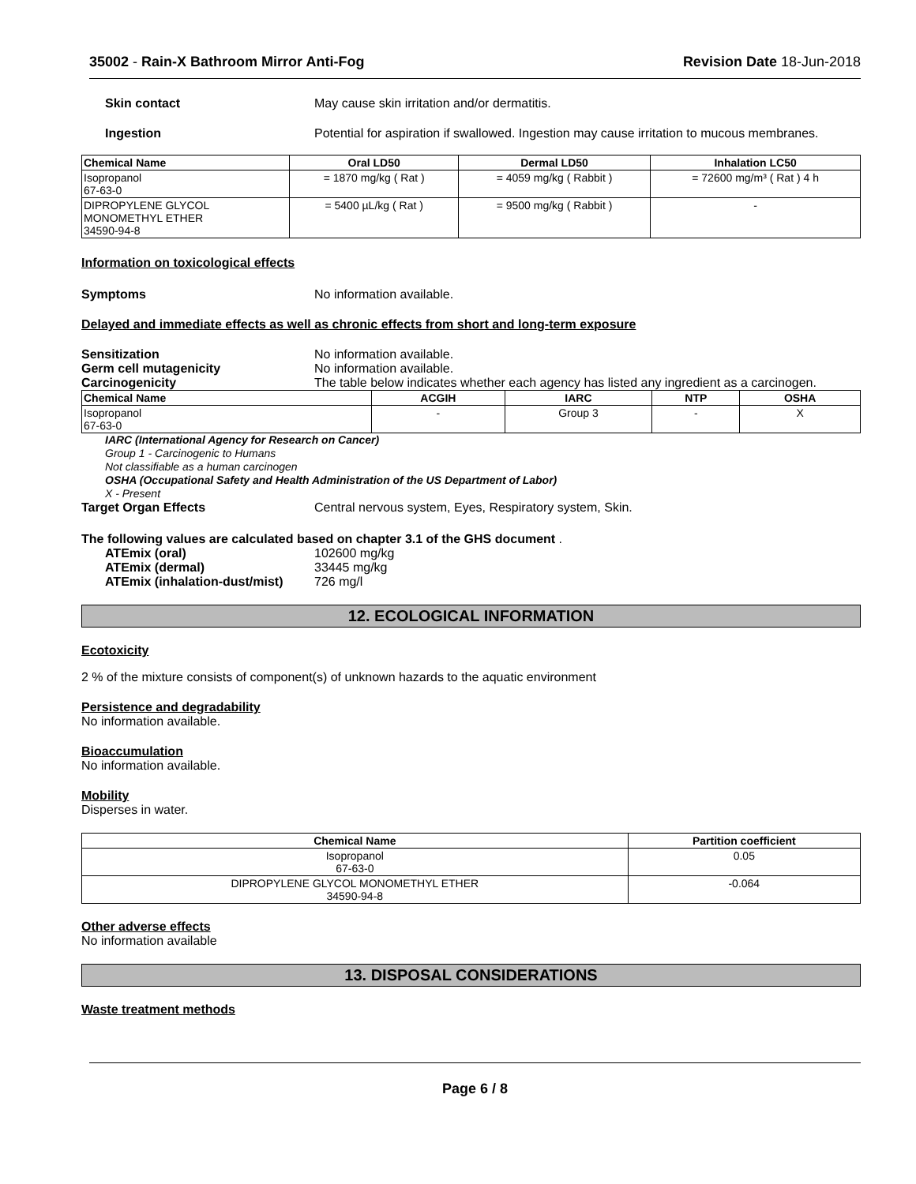35002 - Rain-X Bathroom Mirror Anti-Fog
Revision Date 18-Jun-2018
Skin contact May cause skin irritation and/or dermatitis.
Ingestion Potential for aspiration if swallowed. Ingestion may cause irritation to mucous membranes.
| Chemical Name | Oral LD50 | Dermal LD50 | Inhalation LC50 |
| --- | --- | --- | --- |
| Isopropanol 67-63-0 | = 1870 mg/kg ( Rat ) | = 4059 mg/kg ( Rabbit ) | = 72600 mg/m³ ( Rat ) 4 h |
| DIPROPYLENE GLYCOL MONOMETHYL ETHER 34590-94-8 | = 5400 µL/kg ( Rat ) | = 9500 mg/kg ( Rabbit ) | - |
Information on toxicological effects
Symptoms No information available.
Delayed and immediate effects as well as chronic effects from short and long-term exposure
Sensitization No information available.
Germ cell mutagenicity No information available.
Carcinogenicity The table below indicates whether each agency has listed any ingredient as a carcinogen.
| Chemical Name | ACGIH | IARC | NTP | OSHA |
| --- | --- | --- | --- | --- |
| Isopropanol 67-63-0 | - | Group 3 | - | X |
IARC (International Agency for Research on Cancer)
Group 1 - Carcinogenic to Humans
Not classifiable as a human carcinogen
OSHA (Occupational Safety and Health Administration of the US Department of Labor)
X - Present
Target Organ Effects Central nervous system, Eyes, Respiratory system, Skin.
The following values are calculated based on chapter 3.1 of the GHS document .
ATEmix (oral) 102600 mg/kg
ATEmix (dermal) 33445 mg/kg
ATEmix (inhalation-dust/mist)
726 mg/l
12. ECOLOGICAL INFORMATION
Ecotoxicity
2 % of the mixture consists of component(s) of unknown hazards to the aquatic environment
Persistence and degradability
No information available.
Bioaccumulation
No information available.
Mobility
Disperses in water.
| Chemical Name | Partition coefficient |
| --- | --- |
| Isopropanol 67-63-0 | 0.05 |
| DIPROPYLENE GLYCOL MONOMETHYL ETHER 34590-94-8 | -0.064 |
Other adverse effects
No information available
13. DISPOSAL CONSIDERATIONS
Waste treatment methods
Page 6 / 8